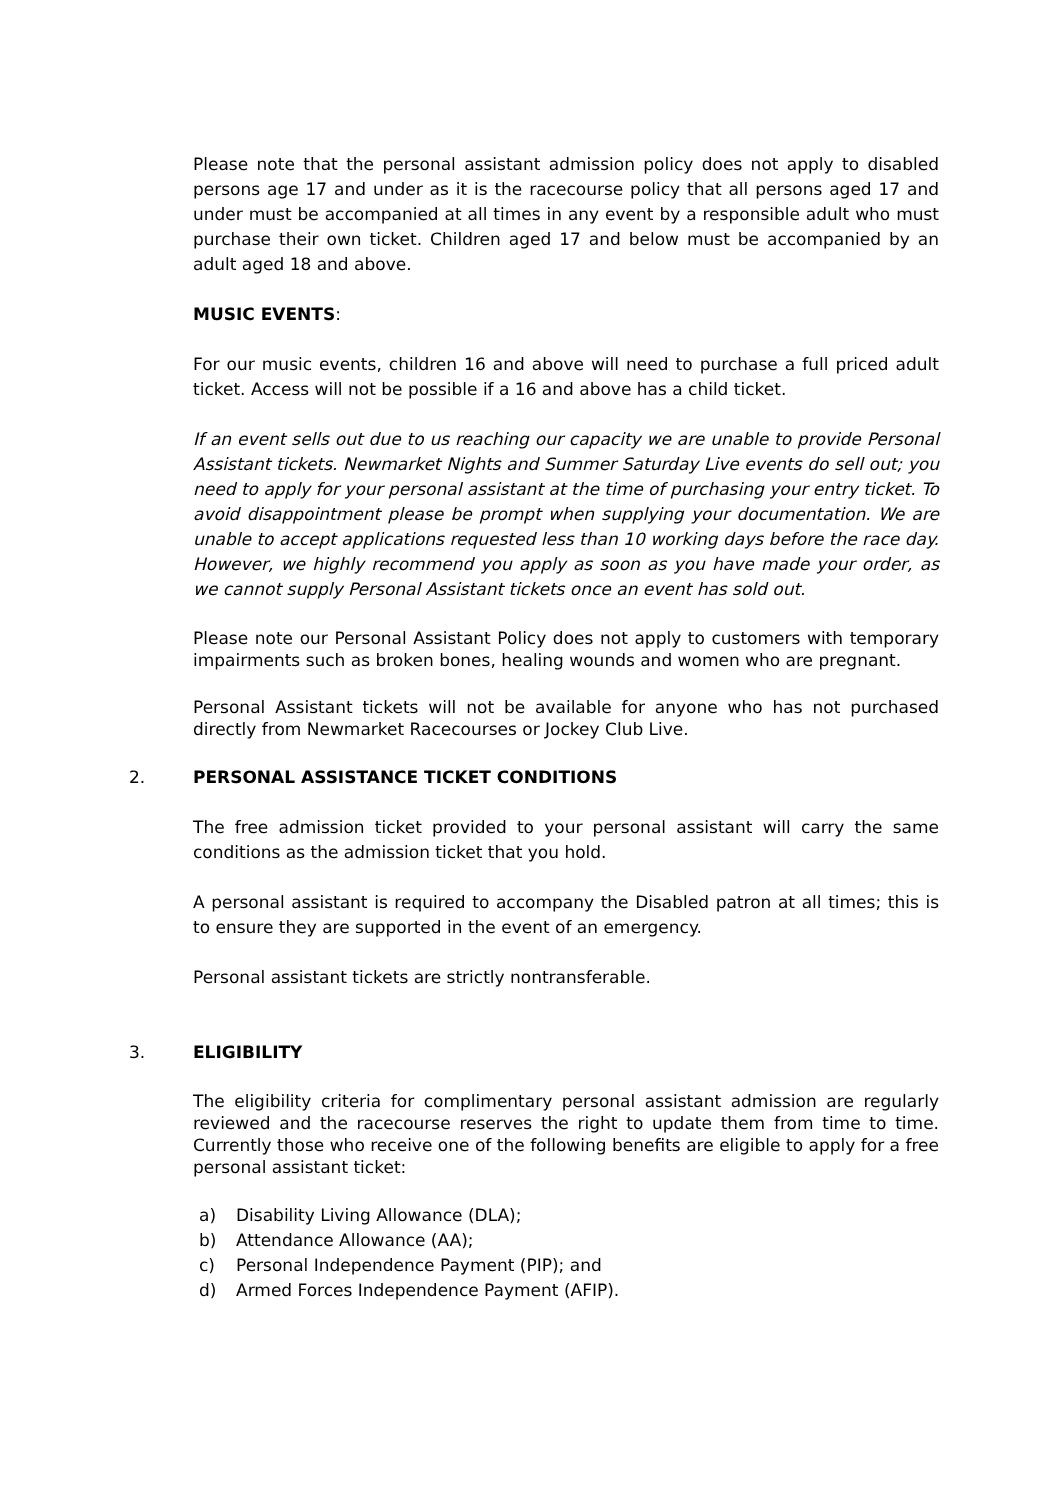Please note that the personal assistant admission policy does not apply to disabled persons age 17 and under as it is the racecourse policy that all persons aged 17 and under must be accompanied at all times in any event by a responsible adult who must purchase their own ticket. Children aged 17 and below must be accompanied by an adult aged 18 and above.
MUSIC EVENTS:
For our music events, children 16 and above will need to purchase a full priced adult ticket. Access will not be possible if a 16 and above has a child ticket.
If an event sells out due to us reaching our capacity we are unable to provide Personal Assistant tickets. Newmarket Nights and Summer Saturday Live events do sell out; you need to apply for your personal assistant at the time of purchasing your entry ticket. To avoid disappointment please be prompt when supplying your documentation. We are unable to accept applications requested less than 10 working days before the race day. However, we highly recommend you apply as soon as you have made your order, as we cannot supply Personal Assistant tickets once an event has sold out.
Please note our Personal Assistant Policy does not apply to customers with temporary impairments such as broken bones, healing wounds and women who are pregnant.
Personal Assistant tickets will not be available for anyone who has not purchased directly from Newmarket Racecourses or Jockey Club Live.
2. PERSONAL ASSISTANCE TICKET CONDITIONS
The free admission ticket provided to your personal assistant will carry the same conditions as the admission ticket that you hold.
A personal assistant is required to accompany the Disabled patron at all times; this is to ensure they are supported in the event of an emergency.
Personal assistant tickets are strictly nontransferable.
3. ELIGIBILITY
The eligibility criteria for complimentary personal assistant admission are regularly reviewed and the racecourse reserves the right to update them from time to time. Currently those who receive one of the following benefits are eligible to apply for a free personal assistant ticket:
a) Disability Living Allowance (DLA);
b) Attendance Allowance (AA);
c) Personal Independence Payment (PIP); and
d) Armed Forces Independence Payment (AFIP).